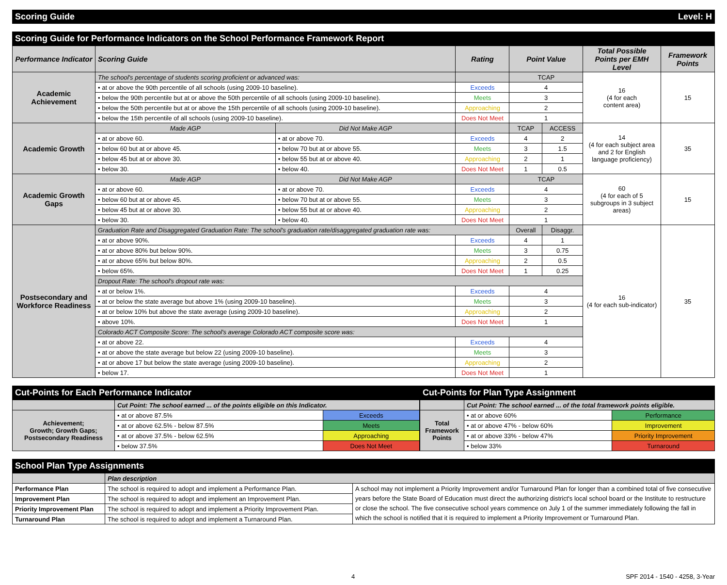Scoring Guide Level: H
Scoring Guide for Performance Indicators on the School Performance Framework Report
| Performance Indicator | Scoring Guide | | Rating | Point Value | | Total Possible Points per EMH Level | Framework Points |
| --- | --- | --- | --- | --- | --- | --- | --- |
| Academic Achievement | The school's percentage of students scoring proficient or advanced was: | | | TCAP | | 16 (4 for each content area) | 15 |
| | • at or above the 90th percentile of all schools (using 2009-10 baseline). | | Exceeds | 4 | | | |
| | • below the 90th percentile but at or above the 50th percentile of all schools (using 2009-10 baseline). | | Meets | 3 | | | |
| | • below the 50th percentile but at or above the 15th percentile of all schools (using 2009-10 baseline). | | Approaching | 2 | | | |
| | • below the 15th percentile of all schools (using 2009-10 baseline). | | Does Not Meet | 1 | | | |
| Academic Growth | Made AGP | Did Not Make AGP | | TCAP | ACCESS | 14 (4 for each subject area and 2 for English language proficiency) | 35 |
| | • at or above 60. | • at or above 70. | Exceeds | 4 | 2 | | |
| | • below 60 but at or above 45. | • below 70 but at or above 55. | Meets | 3 | 1.5 | | |
| | • below 45 but at or above 30. | • below 55 but at or above 40. | Approaching | 2 | 1 | | |
| | • below 30. | • below 40. | Does Not Meet | 1 | 0.5 | | |
| Academic Growth Gaps | Made AGP | Did Not Make AGP | | TCAP | | 60 (4 for each of 5 subgroups in 3 subject areas) | 15 |
| | • at or above 60. | • at or above 70. | Exceeds | 4 | | | |
| | • below 60 but at or above 45. | • below 70 but at or above 55. | Meets | 3 | | | |
| | • below 45 but at or above 30. | • below 55 but at or above 40. | Approaching | 2 | | | |
| | • below 30. | • below 40. | Does Not Meet | 1 | | | |
| Postsecondary and Workforce Readiness | Graduation Rate and Disaggregated Graduation Rate: The school's graduation rate/disaggregated graduation rate was: | | | Overall | Disaggr. | 16 (4 for each sub-indicator) | 35 |
| | • at or above 90%. | | Exceeds | 4 | 1 | | |
| | • at or above 80% but below 90%. | | Meets | 3 | 0.75 | | |
| | • at or above 65% but below 80%. | | Approaching | 2 | 0.5 | | |
| | • below 65%. | | Does Not Meet | 1 | 0.25 | | |
| | Dropout Rate: The school's dropout rate was: | | | | | | |
| | • at or below 1%. | | Exceeds | 4 | | | |
| | • at or below the state average but above 1% (using 2009-10 baseline). | | Meets | 3 | | | |
| | • at or below 10% but above the state average (using 2009-10 baseline). | | Approaching | 2 | | | |
| | • above 10%. | | Does Not Meet | 1 | | | |
| | Colorado ACT Composite Score: The school's average Colorado ACT composite score was: | | | | | | |
| | • at or above 22. | | Exceeds | 4 | | | |
| | • at or above the state average but below 22 (using 2009-10 baseline). | | Meets | 3 | | | |
| | • at or above 17 but below the state average (using 2009-10 baseline). | | Approaching | 2 | | | |
| | • below 17. | | Does Not Meet | 1 | | | |
Cut-Points for Each Performance Indicator
| | Cut Point: The school earned ... of the points eligible on this Indicator. | |
| Achievement; Growth; Growth Gaps; Postsecondary Readiness | • at or above 87.5% | Exceeds |
| | • at or above 62.5% - below 87.5% | Meets |
| | • at or above 37.5% - below 62.5% | Approaching |
| | • below 37.5% | Does Not Meet |
Cut-Points for Plan Type Assignment
| | Cut Point: The school earned ... of the total framework points eligible. | |
| Total Framework Points | • at or above 60% | Performance |
| | • at or above 47% - below 60% | Improvement |
| | • at or above 33% - below 47% | Priority Improvement |
| | • below 33% | Turnaround |
School Plan Type Assignments
| | Plan description | |
| Performance Plan | The school is required to adopt and implement a Performance Plan. | A school may not implement a Priority Improvement and/or Turnaround Plan for longer than a combined total of five consecutive years before the State Board of Education must direct the authorizing district's local school board or the Institute to restructure or close the school. The five consecutive school years commence on July 1 of the summer immediately following the fall in which the school is notified that it is required to implement a Priority Improvement or Turnaround Plan. |
| Improvement Plan | The school is required to adopt and implement an Improvement Plan. | |
| Priority Improvement Plan | The school is required to adopt and implement a Priority Improvement Plan. | |
| Turnaround Plan | The school is required to adopt and implement a Turnaround Plan. | |
4 SPF 2014 - 1540 - 4258, 3-Year